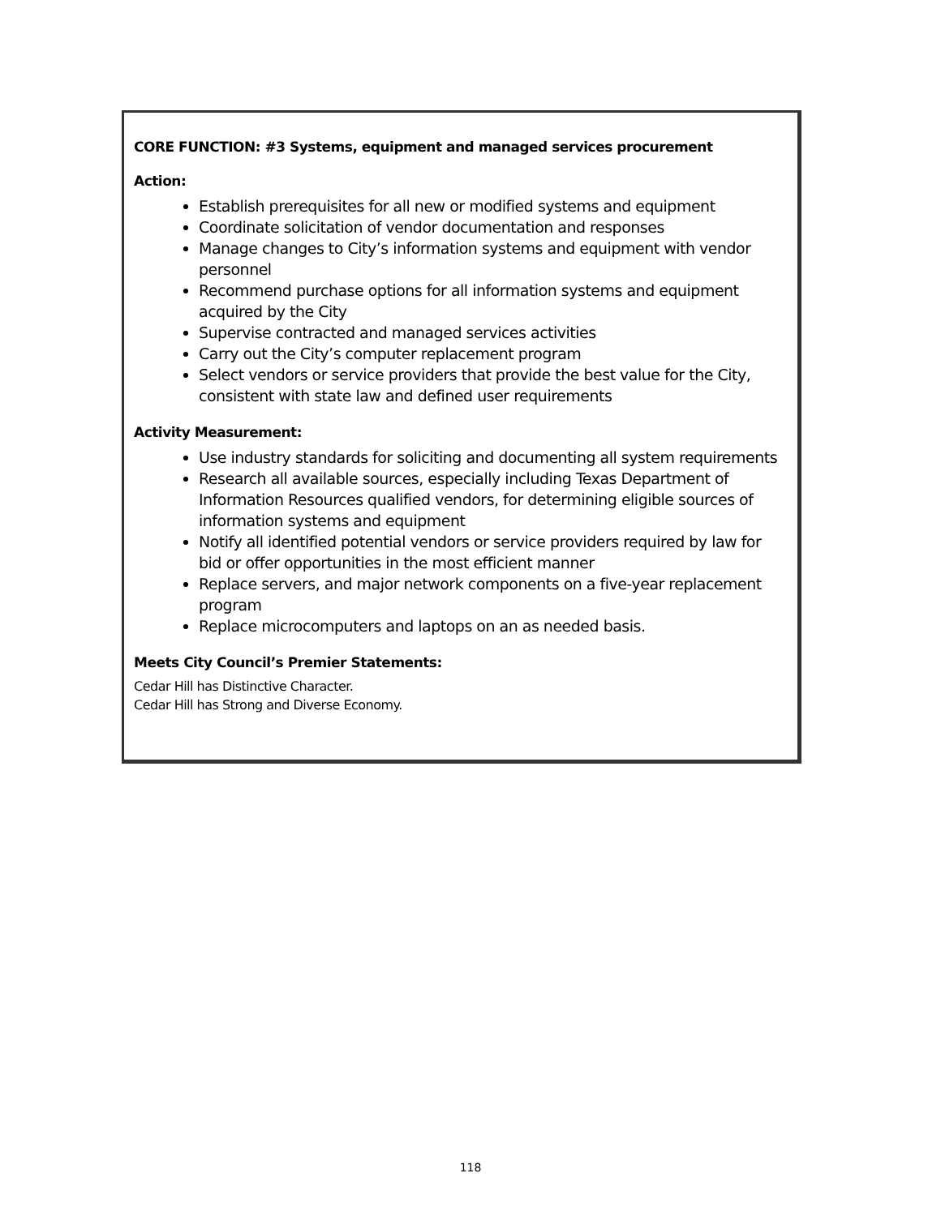CORE FUNCTION: #3 Systems, equipment and managed services procurement
Action:
Establish prerequisites for all new or modified systems and equipment
Coordinate solicitation of vendor documentation and responses
Manage changes to City’s information systems and equipment with vendor personnel
Recommend purchase options for all information systems and equipment acquired by the City
Supervise contracted and managed services activities
Carry out the City’s computer replacement program
Select vendors or service providers that provide the best value for the City, consistent with state law and defined user requirements
Activity Measurement:
Use industry standards for soliciting and documenting all system requirements
Research all available sources, especially including Texas Department of Information Resources qualified vendors, for determining eligible sources of information systems and equipment
Notify all identified potential vendors or service providers required by law for bid or offer opportunities in the most efficient manner
Replace servers, and major network components on a five-year replacement program
Replace microcomputers and laptops on an as needed basis.
Meets City Council’s Premier Statements:
Cedar Hill has Distinctive Character.
Cedar Hill has Strong and Diverse Economy.
118